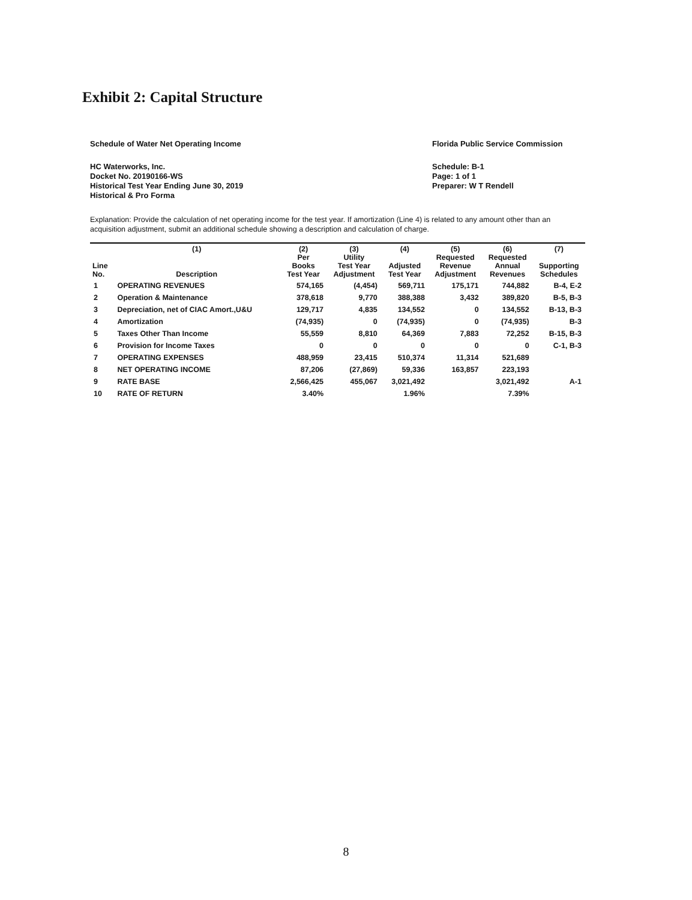Exhibit 2: Capital Structure
Schedule of Water Net Operating Income
Florida Public Service Commission
HC Waterworks, Inc.
Docket No. 20190166-WS
Historical Test Year Ending June 30, 2019
Historical & Pro Forma
Schedule: B-1
Page: 1 of 1
Preparer: W T Rendell
Explanation: Provide the calculation of net operating income for the test year. If amortization (Line 4) is related to any amount other than an acquisition adjustment, submit an additional schedule showing a description and calculation of charge.
| Line No. | (1) Description | (2) Per Books Test Year | (3) Utility Test Year Adjustment | (4) Adjusted Test Year | (5) Requested Revenue Adjustment | (6) Requested Annual Revenues | (7) Supporting Schedules |
| --- | --- | --- | --- | --- | --- | --- | --- |
| 1 | OPERATING REVENUES | 574,165 | (4,454) | 569,711 | 175,171 | 744,882 | B-4, E-2 |
| 2 | Operation & Maintenance | 378,618 | 9,770 | 388,388 | 3,432 | 389,820 | B-5, B-3 |
| 3 | Depreciation, net of CIAC Amort.,U&U | 129,717 | 4,835 | 134,552 | 0 | 134,552 | B-13, B-3 |
| 4 | Amortization | (74,935) | 0 | (74,935) | 0 | (74,935) | B-3 |
| 5 | Taxes Other Than Income | 55,559 | 8,810 | 64,369 | 7,883 | 72,252 | B-15, B-3 |
| 6 | Provision for Income Taxes | 0 | 0 | 0 | 0 | 0 | C-1, B-3 |
| 7 | OPERATING EXPENSES | 488,959 | 23,415 | 510,374 | 11,314 | 521,689 | |
| 8 | NET OPERATING INCOME | 87,206 | (27,869) | 59,336 | 163,857 | 223,193 | |
| 9 | RATE BASE | 2,566,425 | 455,067 | 3,021,492 | | 3,021,492 | A-1 |
| 10 | RATE OF RETURN | 3.40% | | 1.96% | | 7.39% | |
8